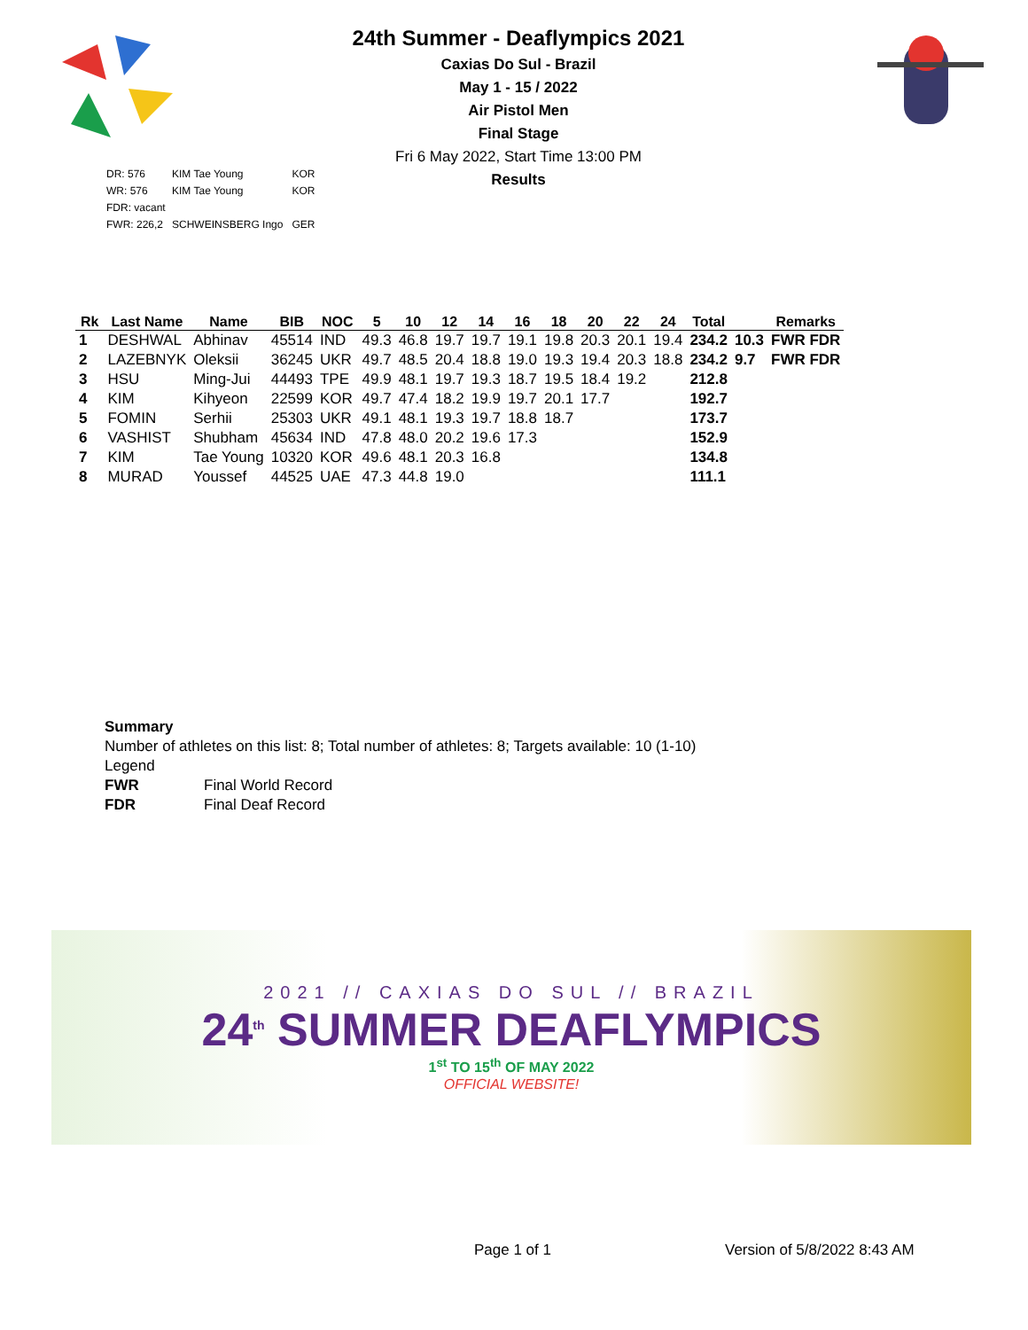24th Summer - Deaflympics 2021
Caxias Do Sul - Brazil
May 1 - 15 / 2022
Air Pistol Men
Final Stage
Fri 6 May 2022, Start Time 13:00 PM
Results
| DR: 576 | KIM Tae Young | KOR |
| WR: 576 | KIM Tae Young | KOR |
| FDR: vacant | | |
| FWR: 226,2 | SCHWEINSBERG Ingo | GER |
| Rk | Last Name | Name | BIB | NOC | 5 | 10 | 12 | 14 | 16 | 18 | 20 | 22 | 24 | Total | | Remarks |
| --- | --- | --- | --- | --- | --- | --- | --- | --- | --- | --- | --- | --- | --- | --- | --- | --- |
| 1 | DESHWAL | Abhinav | 45514 | IND | 49.3 | 46.8 | 19.7 | 19.7 | 19.1 | 19.8 | 20.3 | 20.1 | 19.4 | 234.2 | 10.3 | FWR FDR |
| 2 | LAZEBNYK | Oleksii | 36245 | UKR | 49.7 | 48.5 | 20.4 | 18.8 | 19.0 | 19.3 | 19.4 | 20.3 | 18.8 | 234.2 | 9.7 | FWR FDR |
| 3 | HSU | Ming-Jui | 44493 | TPE | 49.9 | 48.1 | 19.7 | 19.3 | 18.7 | 19.5 | 18.4 | 19.2 | | 212.8 | | |
| 4 | KIM | Kihyeon | 22599 | KOR | 49.7 | 47.4 | 18.2 | 19.9 | 19.7 | 20.1 | 17.7 | | | 192.7 | | |
| 5 | FOMIN | Serhii | 25303 | UKR | 49.1 | 48.1 | 19.3 | 19.7 | 18.8 | 18.7 | | | | 173.7 | | |
| 6 | VASHIST | Shubham | 45634 | IND | 47.8 | 48.0 | 20.2 | 19.6 | 17.3 | | | | | 152.9 | | |
| 7 | KIM | Tae Young | 10320 | KOR | 49.6 | 48.1 | 20.3 | 16.8 | | | | | | 134.8 | | |
| 8 | MURAD | Youssef | 44525 | UAE | 47.3 | 44.8 | 19.0 | | | | | | | 111.1 | | |
Summary
Number of athletes on this list: 8; Total number of athletes: 8; Targets available: 10 (1-10)
Legend
FWR Final World Record
FDR Final Deaf Record
2021 // CAXIAS DO SUL // BRAZIL
24<sup>th</sup> SUMMER DEAFLYMPICS
1<sup>st</sup> TO 15<sup>th</sup> OF MAY 2022
OFFICIAL WEBSITE!
Page 1 of 1 Version of 5/8/2022 8:43 AM